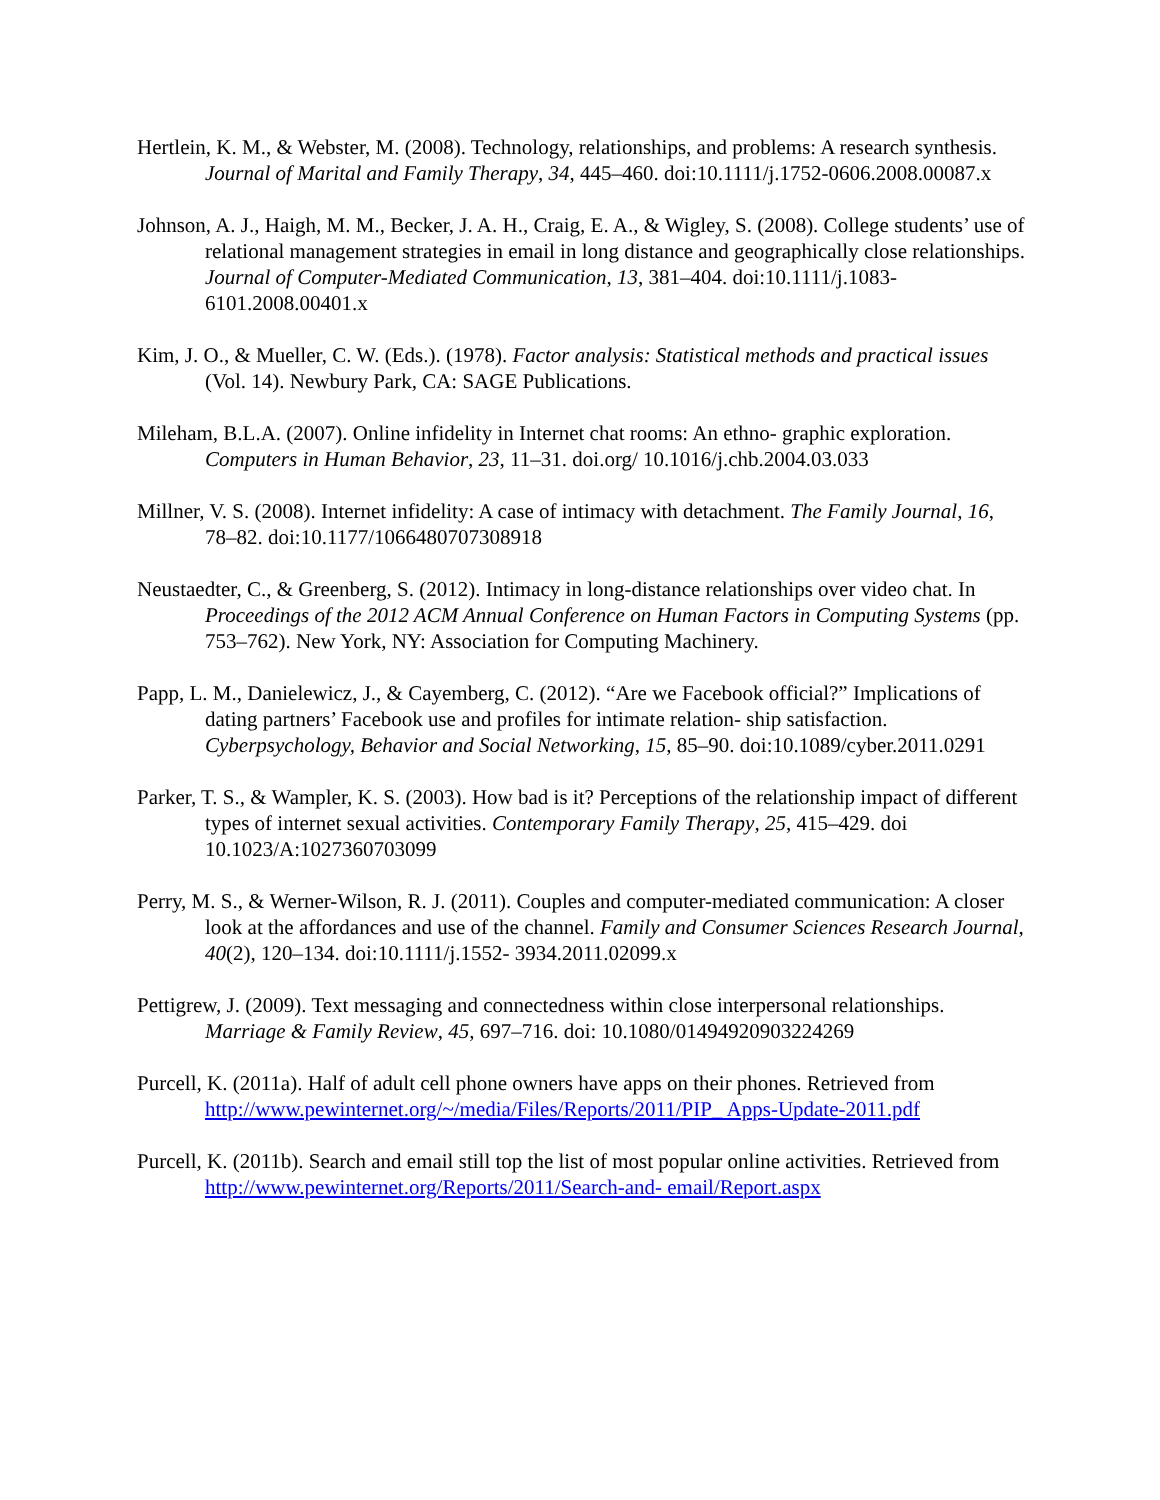Hertlein, K. M., & Webster, M. (2008). Technology, relationships, and problems: A research synthesis. Journal of Marital and Family Therapy, 34, 445–460. doi:10.1111/j.1752-0606.2008.00087.x
Johnson, A. J., Haigh, M. M., Becker, J. A. H., Craig, E. A., & Wigley, S. (2008). College students’ use of relational management strategies in email in long distance and geographically close relationships. Journal of Computer-Mediated Communication, 13, 381–404. doi:10.1111/j.1083-6101.2008.00401.x
Kim, J. O., & Mueller, C. W. (Eds.). (1978). Factor analysis: Statistical methods and practical issues (Vol. 14). Newbury Park, CA: SAGE Publications.
Mileham, B.L.A. (2007). Online infidelity in Internet chat rooms: An ethno- graphic exploration. Computers in Human Behavior, 23, 11–31. doi.org/ 10.1016/j.chb.2004.03.033
Millner, V. S. (2008). Internet infidelity: A case of intimacy with detachment. The Family Journal, 16, 78–82. doi:10.1177/1066480707308918
Neustaedter, C., & Greenberg, S. (2012). Intimacy in long-distance relationships over video chat. In Proceedings of the 2012 ACM Annual Conference on Human Factors in Computing Systems (pp. 753–762). New York, NY: Association for Computing Machinery.
Papp, L. M., Danielewicz, J., & Cayemberg, C. (2012). “Are we Facebook official?” Implications of dating partners’ Facebook use and profiles for intimate relation- ship satisfaction. Cyberpsychology, Behavior and Social Networking, 15, 85–90. doi:10.1089/cyber.2011.0291
Parker, T. S., & Wampler, K. S. (2003). How bad is it? Perceptions of the relationship impact of different types of internet sexual activities. Contemporary Family Therapy, 25, 415–429. doi 10.1023/A:1027360703099
Perry, M. S., & Werner-Wilson, R. J. (2011). Couples and computer-mediated communication: A closer look at the affordances and use of the channel. Family and Consumer Sciences Research Journal, 40(2), 120–134. doi:10.1111/j.1552- 3934.2011.02099.x
Pettigrew, J. (2009). Text messaging and connectedness within close interpersonal relationships. Marriage & Family Review, 45, 697–716. doi: 10.1080/01494920903224269
Purcell, K. (2011a). Half of adult cell phone owners have apps on their phones. Retrieved from http://www.pewinternet.org/~/media/Files/Reports/2011/PIP_ Apps-Update-2011.pdf
Purcell, K. (2011b). Search and email still top the list of most popular online activities. Retrieved from http://www.pewinternet.org/Reports/2011/Search-and- email/Report.aspx